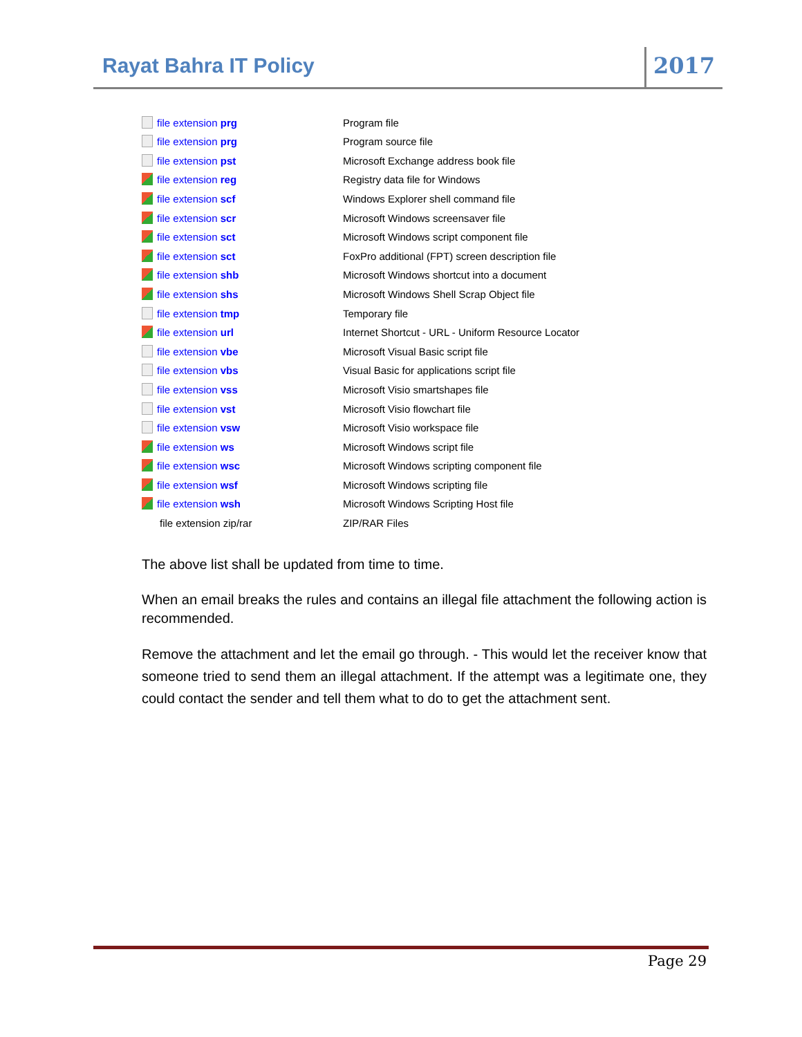Rayat Bahra IT Policy 2017
| file extension prg | Program file |
| file extension prg | Program source file |
| file extension pst | Microsoft Exchange address book file |
| file extension reg | Registry data file for Windows |
| file extension scf | Windows Explorer shell command file |
| file extension scr | Microsoft Windows screensaver file |
| file extension sct | Microsoft Windows script component file |
| file extension sct | FoxPro additional (FPT) screen description file |
| file extension shb | Microsoft Windows shortcut into a document |
| file extension shs | Microsoft Windows Shell Scrap Object file |
| file extension tmp | Temporary file |
| file extension url | Internet Shortcut - URL - Uniform Resource Locator |
| file extension vbe | Microsoft Visual Basic script file |
| file extension vbs | Visual Basic for applications script file |
| file extension vss | Microsoft Visio smartshapes file |
| file extension vst | Microsoft Visio flowchart file |
| file extension vsw | Microsoft Visio workspace file |
| file extension ws | Microsoft Windows script file |
| file extension wsc | Microsoft Windows scripting component file |
| file extension wsf | Microsoft Windows scripting file |
| file extension wsh | Microsoft Windows Scripting Host file |
| file extension zip/rar | ZIP/RAR Files |
The above list shall be updated from time to time.
When an email breaks the rules and contains an illegal file attachment the following action is recommended.
Remove the attachment and let the email go through. - This would let the receiver know that someone tried to send them an illegal attachment. If the attempt was a legitimate one, they could contact the sender and tell them what to do to get the attachment sent.
Page 29